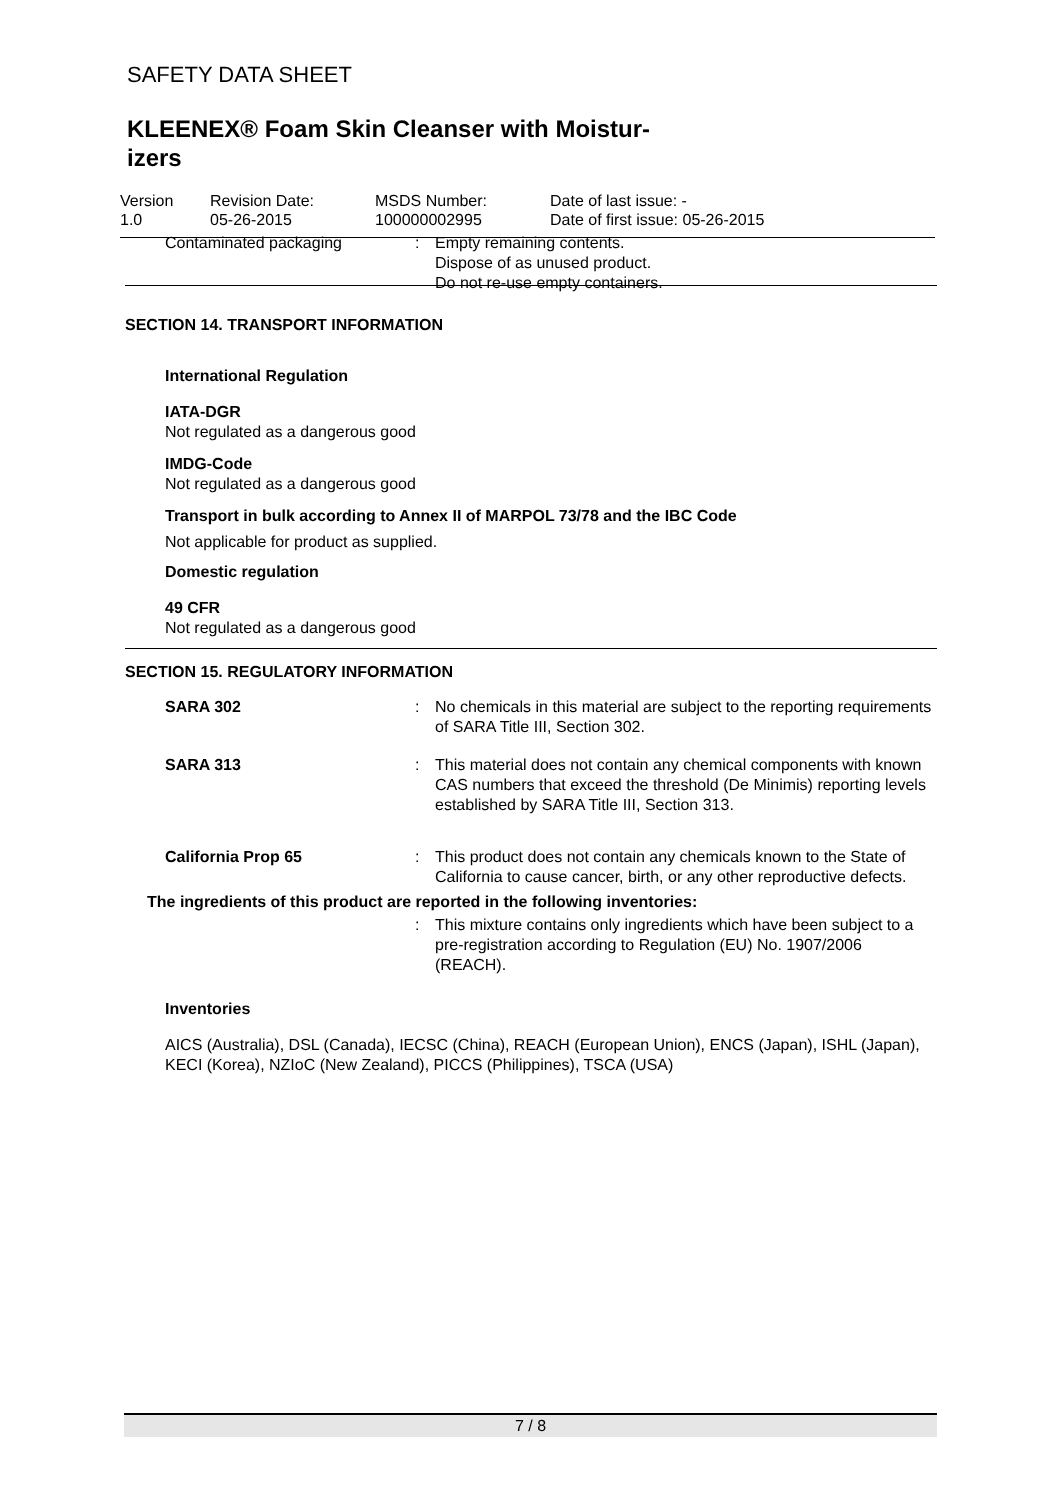SAFETY DATA SHEET
KLEENEX® Foam Skin Cleanser with Moistur-
izers
Version
1.0
Revision Date:
05-26-2015
MSDS Number:
100000002995
Date of last issue: -
Date of first issue: 05-26-2015
Contaminated packaging : Empty remaining contents.
Dispose of as unused product.
Do not re-use empty containers.
SECTION 14. TRANSPORT INFORMATION
International Regulation
IATA-DGR
Not regulated as a dangerous good
IMDG-Code
Not regulated as a dangerous good
Transport in bulk according to Annex II of MARPOL 73/78 and the IBC Code
Not applicable for product as supplied.
Domestic regulation
49 CFR
Not regulated as a dangerous good
SECTION 15. REGULATORY INFORMATION
SARA 302 : No chemicals in this material are subject to the reporting requirements of SARA Title III, Section 302.
SARA 313 : This material does not contain any chemical components with known CAS numbers that exceed the threshold (De Minimis) reporting levels established by SARA Title III, Section 313.
California Prop 65 : This product does not contain any chemicals known to the State of California to cause cancer, birth, or any other reproductive defects.
The ingredients of this product are reported in the following inventories:
: This mixture contains only ingredients which have been subject to a pre-registration according to Regulation (EU) No. 1907/2006 (REACH).
Inventories
AICS (Australia), DSL (Canada), IECSC (China), REACH (European Union), ENCS (Japan), ISHL (Japan), KECI (Korea), NZIoC (New Zealand), PICCS (Philippines), TSCA (USA)
7 / 8